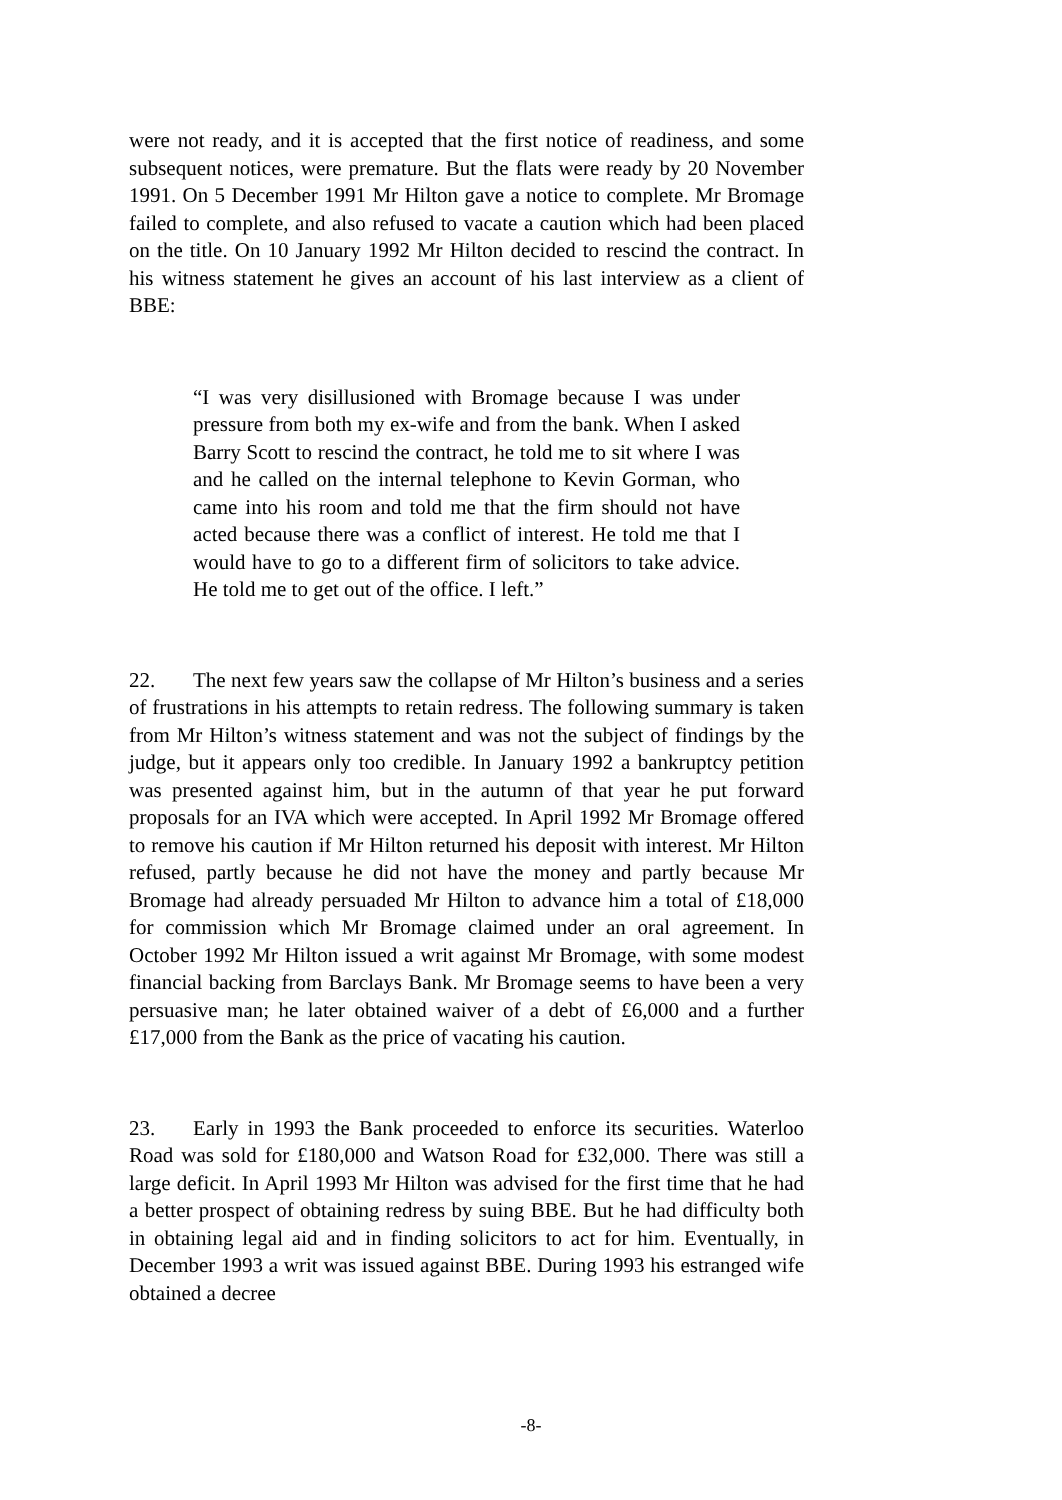were not ready, and it is accepted that the first notice of readiness, and some subsequent notices, were premature. But the flats were ready by 20 November 1991. On 5 December 1991 Mr Hilton gave a notice to complete. Mr Bromage failed to complete, and also refused to vacate a caution which had been placed on the title. On 10 January 1992 Mr Hilton decided to rescind the contract. In his witness statement he gives an account of his last interview as a client of BBE:
“I was very disillusioned with Bromage because I was under pressure from both my ex-wife and from the bank. When I asked Barry Scott to rescind the contract, he told me to sit where I was and he called on the internal telephone to Kevin Gorman, who came into his room and told me that the firm should not have acted because there was a conflict of interest. He told me that I would have to go to a different firm of solicitors to take advice. He told me to get out of the office. I left.”
22. The next few years saw the collapse of Mr Hilton’s business and a series of frustrations in his attempts to retain redress. The following summary is taken from Mr Hilton’s witness statement and was not the subject of findings by the judge, but it appears only too credible. In January 1992 a bankruptcy petition was presented against him, but in the autumn of that year he put forward proposals for an IVA which were accepted. In April 1992 Mr Bromage offered to remove his caution if Mr Hilton returned his deposit with interest. Mr Hilton refused, partly because he did not have the money and partly because Mr Bromage had already persuaded Mr Hilton to advance him a total of £18,000 for commission which Mr Bromage claimed under an oral agreement. In October 1992 Mr Hilton issued a writ against Mr Bromage, with some modest financial backing from Barclays Bank. Mr Bromage seems to have been a very persuasive man; he later obtained waiver of a debt of £6,000 and a further £17,000 from the Bank as the price of vacating his caution.
23. Early in 1993 the Bank proceeded to enforce its securities. Waterloo Road was sold for £180,000 and Watson Road for £32,000. There was still a large deficit. In April 1993 Mr Hilton was advised for the first time that he had a better prospect of obtaining redress by suing BBE. But he had difficulty both in obtaining legal aid and in finding solicitors to act for him. Eventually, in December 1993 a writ was issued against BBE. During 1993 his estranged wife obtained a decree
-8-